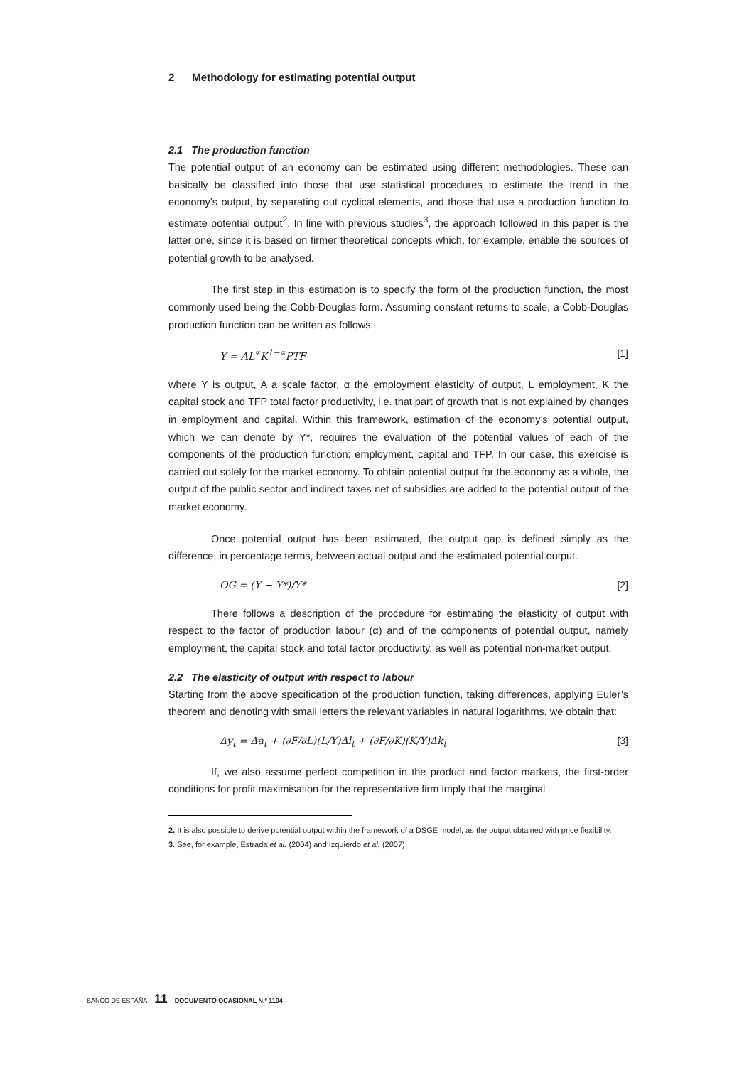2 Methodology for estimating potential output
2.1 The production function
The potential output of an economy can be estimated using different methodologies. These can basically be classified into those that use statistical procedures to estimate the trend in the economy’s output, by separating out cyclical elements, and those that use a production function to estimate potential output<sup>2</sup>. In line with previous studies<sup>3</sup>, the approach followed in this paper is the latter one, since it is based on firmer theoretical concepts which, for example, enable the sources of potential growth to be analysed.
The first step in this estimation is to specify the form of the production function, the most commonly used being the Cobb-Douglas form. Assuming constant returns to scale, a Cobb-Douglas production function can be written as follows:
Y = AL<sup>∝</sup>K<sup>1−∝</sup>PTF [1]
where Y is output, A a scale factor, α the employment elasticity of output, L employment, K the capital stock and TFP total factor productivity, i.e. that part of growth that is not explained by changes in employment and capital. Within this framework, estimation of the economy’s potential output, which we can denote by Y*, requires the evaluation of the potential values of each of the components of the production function: employment, capital and TFP. In our case, this exercise is carried out solely for the market economy. To obtain potential output for the economy as a whole, the output of the public sector and indirect taxes net of subsidies are added to the potential output of the market economy.
Once potential output has been estimated, the output gap is defined simply as the difference, in percentage terms, between actual output and the estimated potential output.
OG = (Y − Y*)/Y* [2]
There follows a description of the procedure for estimating the elasticity of output with respect to the factor of production labour (α) and of the components of potential output, namely employment, the capital stock and total factor productivity, as well as potential non-market output.
2.2 The elasticity of output with respect to labour
Starting from the above specification of the production function, taking differences, applying Euler’s theorem and denoting with small letters the relevant variables in natural logarithms, we obtain that:
Δy<sub>t</sub> = Δa<sub>t</sub> + (∂F/∂L)(L/Y)Δl<sub>t</sub> + (∂F/∂K)(K/Y)Δk<sub>t</sub> [3]
If, we also assume perfect competition in the product and factor markets, the first-order conditions for profit maximisation for the representative firm imply that the marginal
2. It is also possible to derive potential output within the framework of a DSGE model, as the output obtained with price flexibility.
3. See, for example, Estrada et al. (2004) and Izquierdo et al. (2007).
BANCO DE ESPAÑA 11 DOCUMENTO OCASIONAL N.º 1104